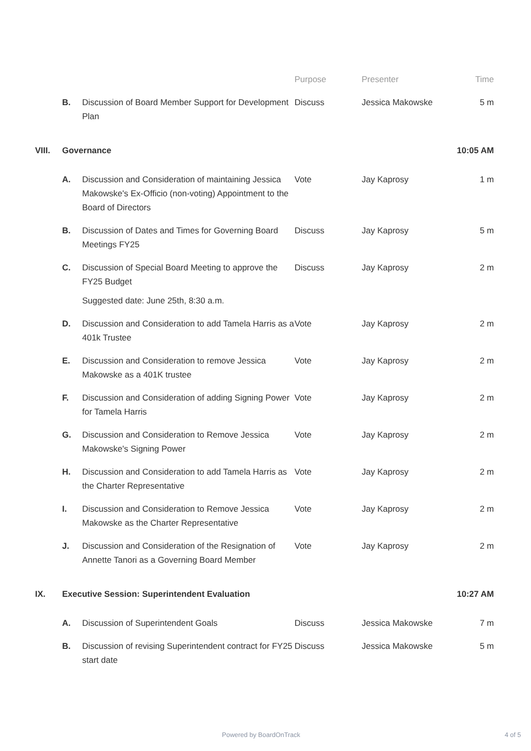| | | | Purpose | Presenter | Time |
| --- | --- | --- | --- | --- | --- |
| | B. | Discussion of Board Member Support for Development Plan | Discuss | Jessica Makowske | 5 m |
| VIII. | Governance | | | | 10:05 AM |
| | A. | Discussion and Consideration of maintaining Jessica Makowske's Ex-Officio (non-voting) Appointment to the Board of Directors | Vote | Jay Kaprosy | 1 m |
| | B. | Discussion of Dates and Times for Governing Board Meetings FY25 | Discuss | Jay Kaprosy | 5 m |
| | C. | Discussion of Special Board Meeting to approve the FY25 Budget Suggested date: June 25th, 8:30 a.m. | Discuss | Jay Kaprosy | 2 m |
| | D. | Discussion and Consideration to add Tamela Harris as a 401k Trustee | Vote | Jay Kaprosy | 2 m |
| | E. | Discussion and Consideration to remove Jessica Makowske as a 401K trustee | Vote | Jay Kaprosy | 2 m |
| | F. | Discussion and Consideration of adding Signing Power for Tamela Harris | Vote | Jay Kaprosy | 2 m |
| | G. | Discussion and Consideration to Remove Jessica Makowske's Signing Power | Vote | Jay Kaprosy | 2 m |
| | H. | Discussion and Consideration to add Tamela Harris as the Charter Representative | Vote | Jay Kaprosy | 2 m |
| | I. | Discussion and Consideration to Remove Jessica Makowske as the Charter Representative | Vote | Jay Kaprosy | 2 m |
| | J. | Discussion and Consideration of the Resignation of Annette Tanori as a Governing Board Member | Vote | Jay Kaprosy | 2 m |
| IX. | Executive Session: Superintendent Evaluation | | | | 10:27 AM |
| | A. | Discussion of Superintendent Goals | Discuss | Jessica Makowske | 7 m |
| | B. | Discussion of revising Superintendent contract for FY25 start date | Discuss | Jessica Makowske | 5 m |
Powered by BoardOnTrack 4 of 5